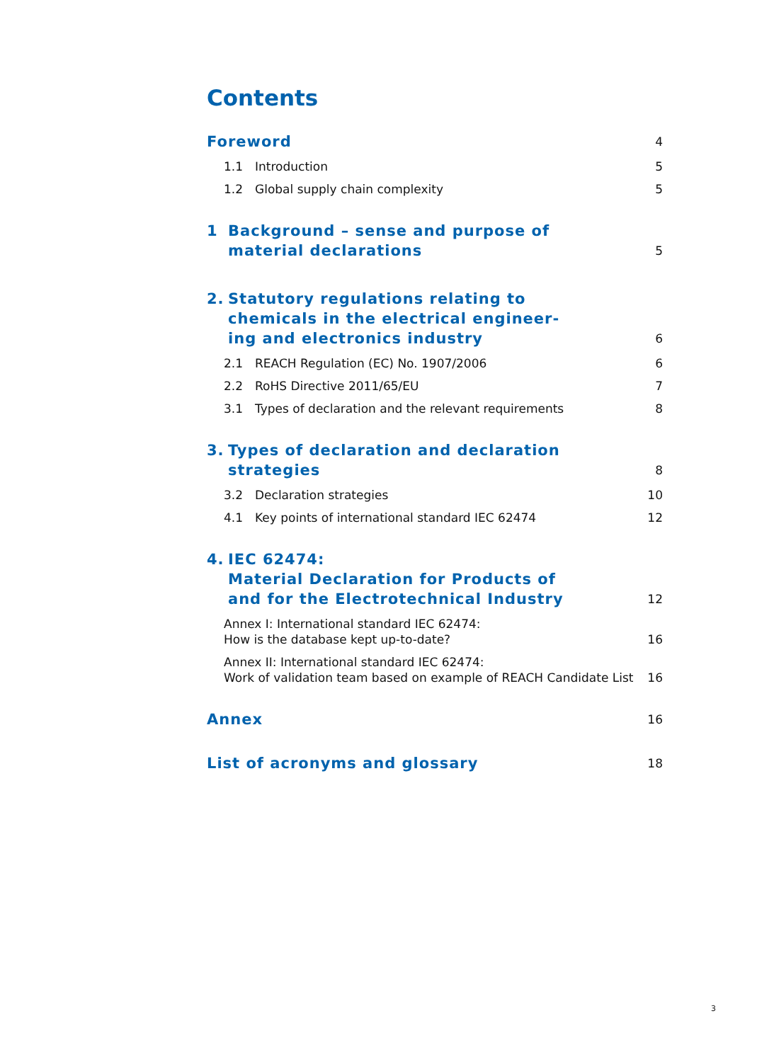Contents
Foreword 4
1.1 Introduction 5
1.2 Global supply chain complexity 5
1 Background – sense and purpose of
material declarations 5
2. Statutory regulations relating to
chemicals in the electrical engineer-
ing and electronics industry 6
2.1 REACH Regulation (EC) No. 1907/2006 6
2.2 RoHS Directive 2011/65/EU 7
3.1 Types of declaration and the relevant requirements 8
3. Types of declaration and declaration strategies 8
3.2 Declaration strategies 10
4.1 Key points of international standard IEC 62474 12
4. IEC 62474:
Material Declaration for Products of
and for the Electrotechnical Industry 12
Annex I: International standard IEC 62474:
How is the database kept up-to-date? 16
Annex II: International standard IEC 62474:
Work of validation team based on example of REACH Candidate List 16
Annex 16
List of acronyms and glossary 18
3